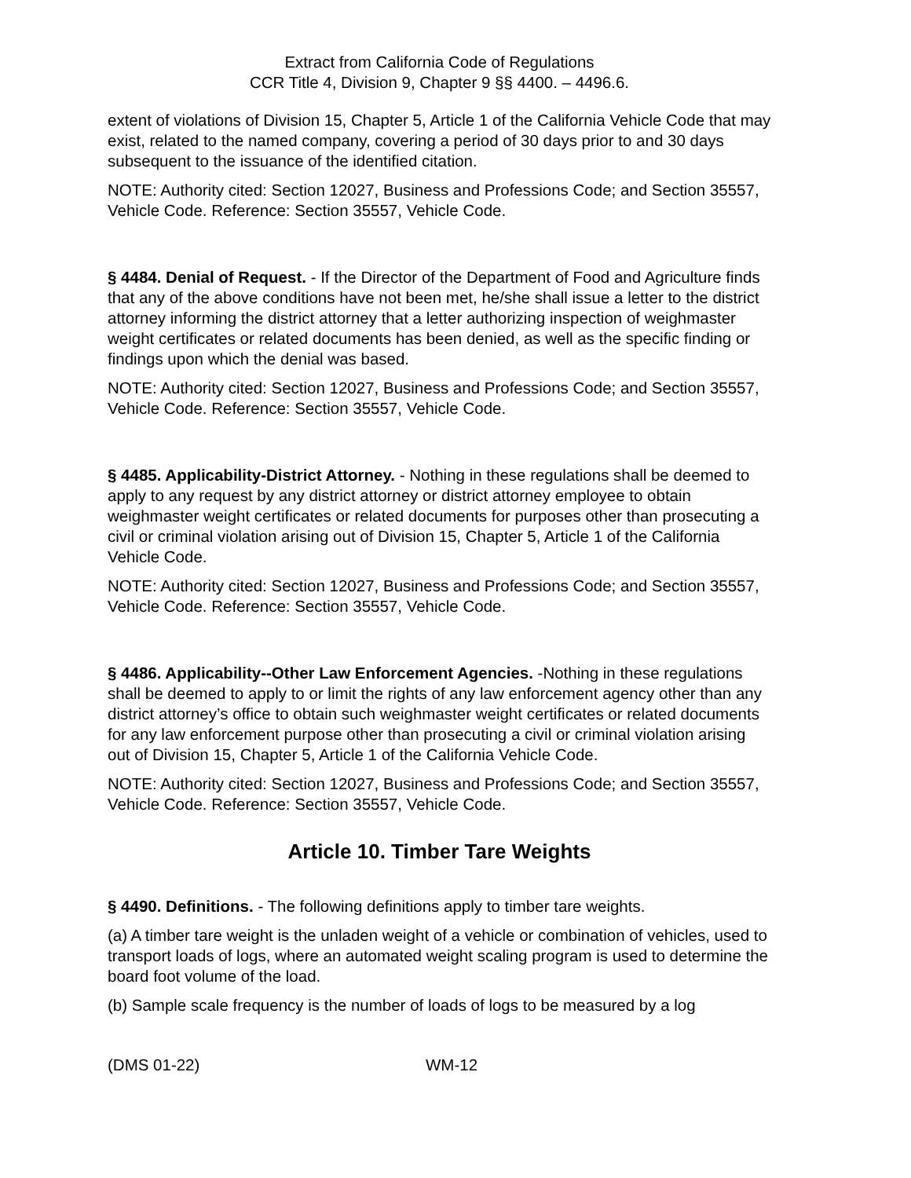Extract from California Code of Regulations
CCR Title 4, Division 9, Chapter 9 §§ 4400. – 4496.6.
extent of violations of Division 15, Chapter 5, Article 1 of the California Vehicle Code that may exist, related to the named company, covering a period of 30 days prior to and 30 days subsequent to the issuance of the identified citation.
NOTE: Authority cited: Section 12027, Business and Professions Code; and Section 35557, Vehicle Code. Reference: Section 35557, Vehicle Code.
§ 4484. Denial of Request. - If the Director of the Department of Food and Agriculture finds that any of the above conditions have not been met, he/she shall issue a letter to the district attorney informing the district attorney that a letter authorizing inspection of weighmaster weight certificates or related documents has been denied, as well as the specific finding or findings upon which the denial was based.
NOTE: Authority cited: Section 12027, Business and Professions Code; and Section 35557, Vehicle Code. Reference: Section 35557, Vehicle Code.
§ 4485. Applicability-District Attorney. - Nothing in these regulations shall be deemed to apply to any request by any district attorney or district attorney employee to obtain weighmaster weight certificates or related documents for purposes other than prosecuting a civil or criminal violation arising out of Division 15, Chapter 5, Article 1 of the California Vehicle Code.
NOTE: Authority cited: Section 12027, Business and Professions Code; and Section 35557, Vehicle Code. Reference: Section 35557, Vehicle Code.
§ 4486. Applicability--Other Law Enforcement Agencies. -Nothing in these regulations shall be deemed to apply to or limit the rights of any law enforcement agency other than any district attorney’s office to obtain such weighmaster weight certificates or related documents for any law enforcement purpose other than prosecuting a civil or criminal violation arising out of Division 15, Chapter 5, Article 1 of the California Vehicle Code.
NOTE: Authority cited: Section 12027, Business and Professions Code; and Section 35557, Vehicle Code. Reference: Section 35557, Vehicle Code.
Article 10. Timber Tare Weights
§ 4490. Definitions. - The following definitions apply to timber tare weights.
(a) A timber tare weight is the unladen weight of a vehicle or combination of vehicles, used to transport loads of logs, where an automated weight scaling program is used to determine the board foot volume of the load.
(b) Sample scale frequency is the number of loads of logs to be measured by a log
(DMS 01-22) WM-12